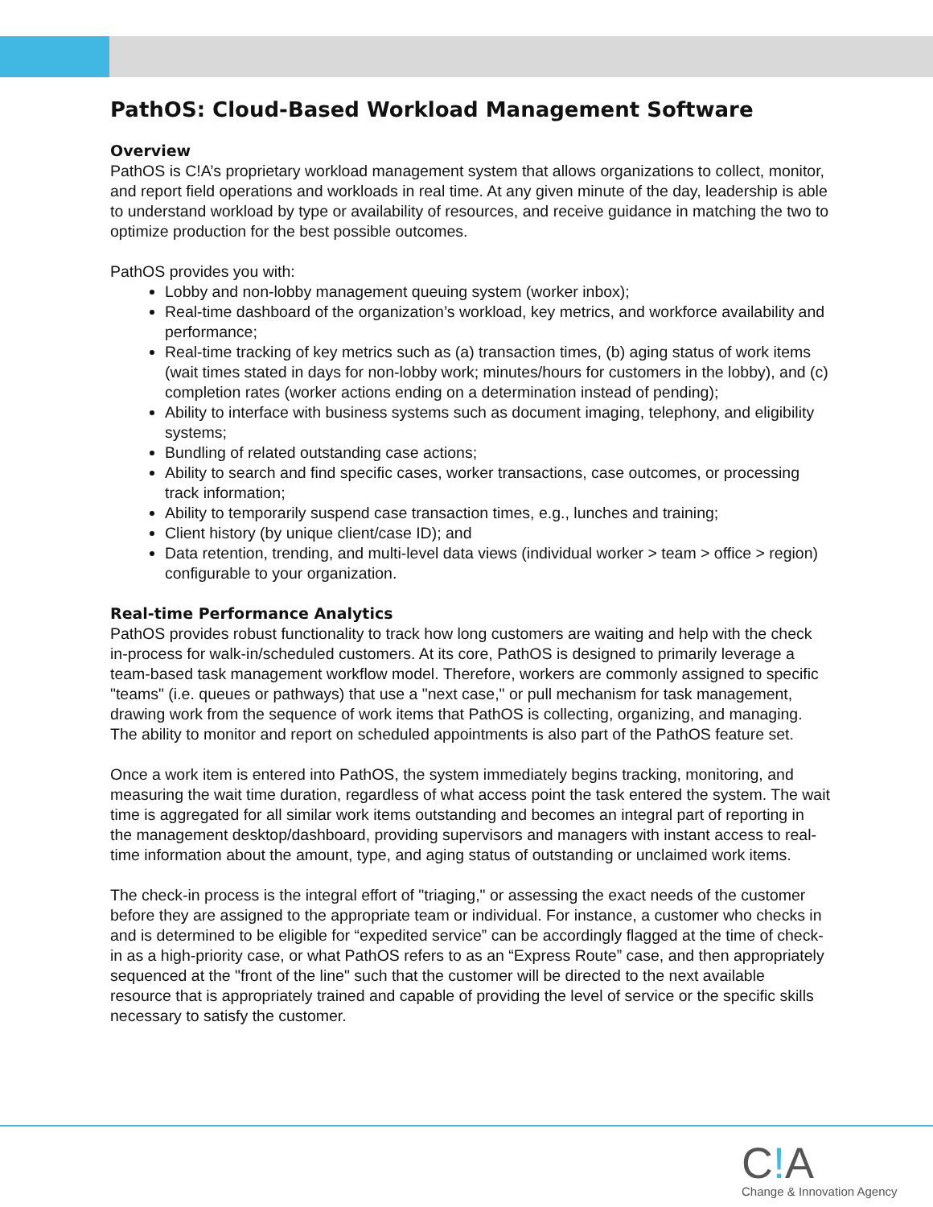PathOS: Cloud-Based Workload Management Software
Overview
PathOS is C!A’s proprietary workload management system that allows organizations to collect, monitor, and report field operations and workloads in real time. At any given minute of the day, leadership is able to understand workload by type or availability of resources, and receive guidance in matching the two to optimize production for the best possible outcomes.
PathOS provides you with:
Lobby and non-lobby management queuing system (worker inbox);
Real-time dashboard of the organization’s workload, key metrics, and workforce availability and performance;
Real-time tracking of key metrics such as (a) transaction times, (b) aging status of work items (wait times stated in days for non-lobby work; minutes/hours for customers in the lobby), and (c) completion rates (worker actions ending on a determination instead of pending);
Ability to interface with business systems such as document imaging, telephony, and eligibility systems;
Bundling of related outstanding case actions;
Ability to search and find specific cases, worker transactions, case outcomes, or processing track information;
Ability to temporarily suspend case transaction times, e.g., lunches and training;
Client history (by unique client/case ID); and
Data retention, trending, and multi-level data views (individual worker > team > office > region) configurable to your organization.
Real-time Performance Analytics
PathOS provides robust functionality to track how long customers are waiting and help with the check in-process for walk-in/scheduled customers. At its core, PathOS is designed to primarily leverage a team-based task management workflow model. Therefore, workers are commonly assigned to specific "teams" (i.e. queues or pathways) that use a "next case," or pull mechanism for task management, drawing work from the sequence of work items that PathOS is collecting, organizing, and managing. The ability to monitor and report on scheduled appointments is also part of the PathOS feature set.
Once a work item is entered into PathOS, the system immediately begins tracking, monitoring, and measuring the wait time duration, regardless of what access point the task entered the system. The wait time is aggregated for all similar work items outstanding and becomes an integral part of reporting in the management desktop/dashboard, providing supervisors and managers with instant access to real-time information about the amount, type, and aging status of outstanding or unclaimed work items.
The check-in process is the integral effort of "triaging," or assessing the exact needs of the customer before they are assigned to the appropriate team or individual. For instance, a customer who checks in and is determined to be eligible for “expedited service” can be accordingly flagged at the time of check-in as a high-priority case, or what PathOS refers to as an “Express Route” case, and then appropriately sequenced at the "front of the line" such that the customer will be directed to the next available resource that is appropriately trained and capable of providing the level of service or the specific skills necessary to satisfy the customer.
C!A
Change & Innovation Agency